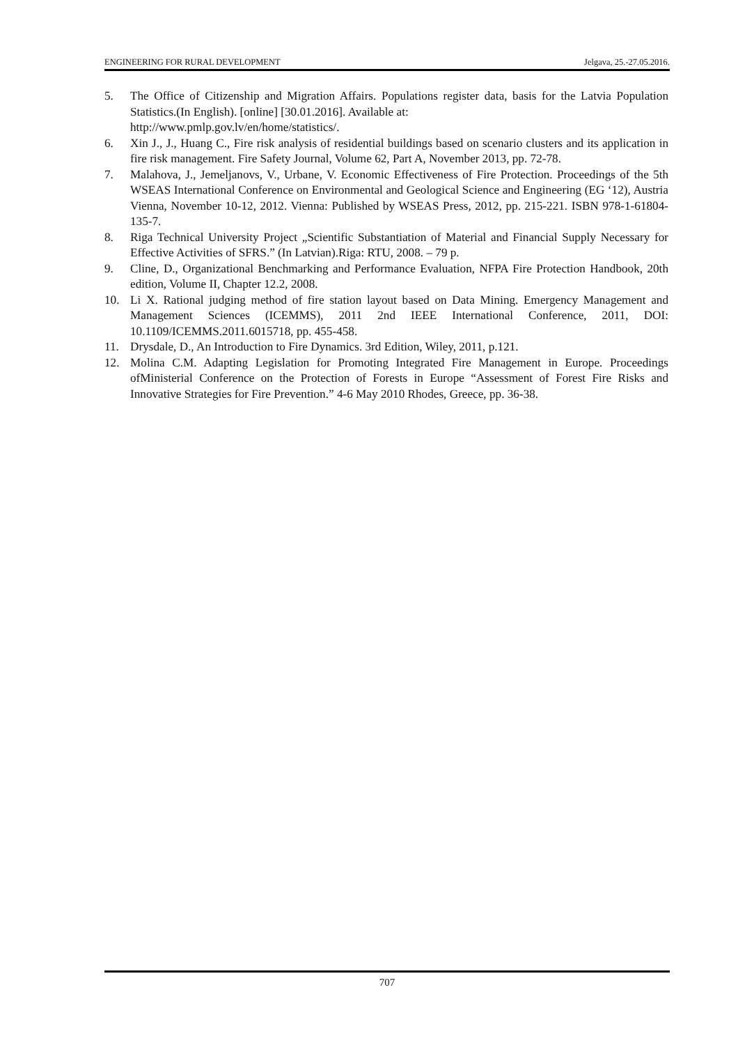ENGINEERING FOR RURAL DEVELOPMENT Jelgava, 25.-27.05.2016.
5. The Office of Citizenship and Migration Affairs. Populations register data, basis for the Latvia Population Statistics.(In English). [online] [30.01.2016]. Available at:
http://www.pmlp.gov.lv/en/home/statistics/.
6. Xin J., J., Huang C., Fire risk analysis of residential buildings based on scenario clusters and its application in fire risk management. Fire Safety Journal, Volume 62, Part A, November 2013, pp. 72-78.
7. Malahova, J., Jemeljanovs, V., Urbane, V. Economic Effectiveness of Fire Protection. Proceedings of the 5th WSEAS International Conference on Environmental and Geological Science and Engineering (EG ‘12), Austria Vienna, November 10-12, 2012. Vienna: Published by WSEAS Press, 2012, pp. 215-221. ISBN 978-1-61804-135-7.
8. Riga Technical University Project „Scientific Substantiation of Material and Financial Supply Necessary for Effective Activities of SFRS.” (In Latvian).Riga: RTU, 2008. – 79 p.
9. Cline, D., Organizational Benchmarking and Performance Evaluation, NFPA Fire Protection Handbook, 20th edition, Volume II, Chapter 12.2, 2008.
10. Li X. Rational judging method of fire station layout based on Data Mining. Emergency Management and Management Sciences (ICEMMS), 2011 2nd IEEE International Conference, 2011, DOI: 10.1109/ICEMMS.2011.6015718, pp. 455-458.
11. Drysdale, D., An Introduction to Fire Dynamics. 3rd Edition, Wiley, 2011, p.121.
12. Molina C.M. Adapting Legislation for Promoting Integrated Fire Management in Europe. Proceedings ofMinisterial Conference on the Protection of Forests in Europe “Assessment of Forest Fire Risks and Innovative Strategies for Fire Prevention.” 4-6 May 2010 Rhodes, Greece, pp. 36-38.
707